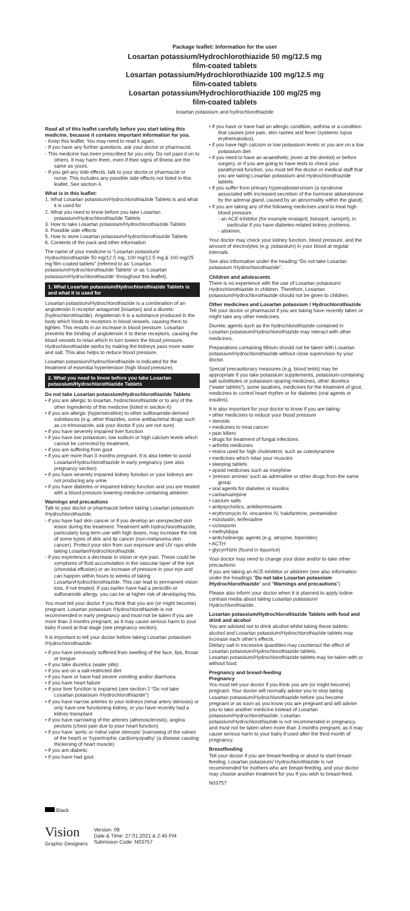Package leaflet: Information for the user
Losartan potassium/Hydrochlorothiazide 50 mg/12.5 mg
film-coated tablets
Losartan potassium/Hydrochlorothiazide 100 mg/12.5 mg
film-coated tablets
Losartan potassium/Hydrochlorothiazide 100 mg/25 mg
film-coated tablets
losartan potassium and hydrochlorothiazide
Read all of this leaflet carefully before you start taking this medicine, because it contains important information for you.
- Keep this leaflet. You may need to read it again.
- If you have any further questions, ask your doctor or pharmacist.
- This medicine has been prescribed for you only. Do not pass it on to others. It may harm them, even if their signs of illness are the same as yours.
- If you get any side effects, talk to your doctor,or pharmacist or nurse. This includes any possible side effects not listed in this leaflet. See section 4.
What is in this leaflet:
1. What Losartan potassium/Hydrochlorothiazide Tablets is and what it is used for
2. What you need to know before you take Losartan potassium/Hydrochlorothiazide Tablets
3. How to take Losartan potassium/Hydrochlorothiazide Tablets
4. Possible side effects
5. How to store Losartan potassium/Hydrochlorothiazide Tablets
6. Contents of the pack and other information
The name of your medicine is “Losartan potassium/ Hydrochlorothiazide 50 mg/12.5 mg, 100 mg/12.5 mg & 100 mg/25 mg film-coated tablets” (referred to as ‘Losartan potassium/Hydrochlorothiazide Tablets’ or as ‘Losartan potassium/Hydrochlorothiazide’ throughout this leaflet).
1. What Losartan potassium/Hydrochlorothiazide Tablets is and what it is used for
Losartan potassium/Hydrochlorothiazide is a combination of an angiotensin II receptor antagonist (losartan) and a diuretic (hydrochlorothiazide). Angiotensin II is a substance produced in the body which binds to receptors in blood vessels, causing them to tighten. This results in an increase in blood pressure. Losartan prevents the binding of angiotensin II to these receptors, causing the blood vessels to relax which in turn lowers the blood pressure. Hydrochlorothiazide works by making the kidneys pass more water and salt. This also helps to reduce blood pressure.
Losartan potassium/Hydrochlorothiazide is indicated for the treatment of essential hypertension (high blood pressure).
2. What you need to know before you take Losartan potassium/Hydrochlorothiazide Tablets
Do not take Losartan potassium/Hydrochlorothiazide Tablets
• if you are allergic to losartan, hydrochlorothiazide or to any of the other ingredients of this medicine (listed in section 6)
• if you are allergic (hypersensitive) to other sulfonamide-derived substances (e.g. other thiazides, some antibacterial drugs such as co-trimoxazole, ask your doctor if you are not sure)
• if you have severely impaired liver function
• if you have low potassium, low sodium or high calcium levels which cannot be corrected by treatment,
• if you are suffering from gout
• if you are more than 3 months pregnant. It is also better to avoid Losartan/Hydrochlorothiazide in early pregnancy (see also pregnancy section)
• if you have severely impaired kidney function or your kidneys are not producing any urine.
• if you have diabetes or impaired kidney function and you are treated with a blood pressure lowering medicine containing aliskiren
Warnings and precautions
Talk to your doctor or pharmacist before taking Losartan potassium /Hydrochlorothiazide.
- if you have had skin cancer or if you develop an unexpected skin lesion during the treatment. Treatment with hydrochlorothiazide, particularly long term use with high doses, may increase the risk of some types of skin and lip cancer (non-melanoma skin cancer). Protect your skin from sun exposure and UV rays while taking Losartan/Hydrochlorothiazide.
- if you experience a decrease in vision or eye pain. These could be symptoms of fluid accumulation in the vascular layer of the eye (choroidal effusion) or an increase of pressure in your eye and can happen within hours to weeks of taking Losartan/Hydrochlorothiazide. This can lead to permanent vision loss, if not treated. If you earlier have had a penicillin or sulfonamide allergy, you can be at higher risk of developing this.
You must tell your doctor if you think that you are (or might become) pregnant. Losartan potassium /Hydrochlorothiazide is not recommended in early pregnancy and must not be taken if you are more than 3 months pregnant, as it may cause serious harm to your baby if used at that stage (see pregnancy section).
It is important to tell your doctor before taking Losartan potassium /Hydrochlorothiazide:
• if you have previously suffered from swelling of the face, lips, throat or tongue
• if you take diuretics (water pills)
• if you are on a salt-restricted diet
• if you have or have had severe vomiting and/or diarrhoea
• if you have heart failure
• if your liver function is impaired (see section 2 “Do not take Losartan potassium /Hydrochlorothiazide”)
• if you have narrow arteries to your kidneys (renal artery stenosis) or only have one functioning kidney, or you have recently had a kidney transplant
• if you have narrowing of the arteries (atherosclerosis), angina pectoris (chest pain due to poor heart function)
• if you have ‘aortic or mitral valve stenosis’ (narrowing of the valves of the heart) or ‘hypertrophic cardiomyopathy’ (a disease causing thickening of heart muscle)
• if you are diabetic
• if you have had gout
• if you have or have had an allergic condition, asthma or a condition that causes joint pain, skin rashes and fever (systemic lupus erythematodus).
• if you have high calcium or low potassium levels or you are on a low potassium diet
• if you need to have an anaesthetic (even at the dentist) or before surgery, or if you are going to have tests to check your parathyroid function, you must tell the doctor or medical staff that you are taking Losartan potassium and Hydrochlorothiazide tablets.
• if you suffer from primary hyperaldosteronism (a syndrome associated with increased secretion of the hormone aldoesterone by the adrenal gland, caused by an abnormality within the gland).
• if you are taking any of the following medicines used to treat high blood pressure.
- an ACE-inhibitor (for example enalapril, lisinopril, ramipril), in particular if you have diabetes-related kidney problems.
- aliskiren.
Your doctor may check your kidney function, blood pressure, and the amount of electrolytes (e.g. potassium) in your blood at regular intervals.
See also information under the heading “Do not take Losartan potassium /Hydrochlorothiazide”.
Children and adolescents
There is no experience with the use of Losartan potassium/ Hydrochlorothiazide in children. Therefore, Losartan potassium/Hydrochlorothiazide should not be given to children.
Other medicines and Losartan potassium / Hydrochlorothiazide
Tell your doctor or pharmacist if you are taking have recently taken or might take any other medicines.
Diuretic agents such as the hydrochlorothiazide contained in Losartan potassium/Hydrochlorothiazide may interact with other medicines.
Preparations containing lithium should not be taken with Losartan potassium/Hydrochlorothiazide without close supervision by your doctor.
Special precautionary measures (e.g. blood tests) may be appropriate if you take potassium supplements, potassium-containing salt substitutes or potassium-sparing medicines, other diuretics (“water tablets”), some laxatives, medicines for the treatment of gout, medicines to control heart rhythm or for diabetes (oral agents or insulins).
It is also important for your doctor to know if you are taking:
• other medicines to reduce your blood pressure
• steroids
• medicines to treat cancer
• pain killers
• drugs for treatment of fungal infections
• arthritis medicines
• resins used for high cholesterol, such as colestyramine
• medicines which relax your muscles
• sleeping tablets
• opioid medicines such as morphine
• ‘pressor amines’ such as adrenaline or other drugs from the same group
• oral agents for diabetes or insulins
• carbamazepine
• calcium salts
• antipsychotics, antidepressants
• erythromycin IV, vincamine IV, halofantrine, pentamidine
• mizolastin, terfenadine
• ciclosporin
• methyldopa
• anticholinergic agents (e.g. atropine, biperiden)
• ACTH
• glycyrrhizin (found in liquorice)
Your doctor may need to change your dose and/or to take other precautions:
If you are taking an ACE-inhibitor or aliskiren (see also information under the headings “Do not take Losartan potassium /Hydrochlorothiazide” and “Warnings and precautions”)
Please also inform your doctor when it is planned to apply iodine contrast media about taking Losartan potassium/ Hydrochlorothiazide.
Losartan potassium/Hydrochlorothiazide Tablets with food and drink and alcohol
You are advised not to drink alcohol whilst taking these tablets: alcohol and Losartan potassium/Hydrochlorothiazide tablets may increase each other’s effects.
Dietary salt in excessive quantities may counteract the effect of Losartan potassium/Hydrochlorothiazide tablets.
Losartan potassium/Hydrochlorothiazide tablets may be taken with or without food.
Pregnancy and breast-feeding
Pregnancy
You must tell your doctor if you think you are (or might become) pregnant. Your doctor will normally advise you to stop taking Losartan potassium/Hydrochlorothiazide before you become pregnant or as soon as you know you are pregnant and will advise you to take another medicine instead of Losartan potassium/Hydrochlorothiazide. Losartan potassium/Hydrochlorothiazide is not recommended in pregnancy, and must not be taken when more than 3 months pregnant, as it may cause serious harm to your baby if used after the third month of pregnancy.
Breastfeeding
Tell your doctor if you are breast-feeding or about to start breast-feeding. Losartan potassium/ Hydrochlorothiazide is not recommended for mothers who are breast-feeding, and your doctor may choose another treatment for you if you wish to breast-feed.
N03757
Black
Vision
Graphic Designers
Version: 08
Date & Time: 27.01.2021 & 2:45 PM
Submision Code: N03757